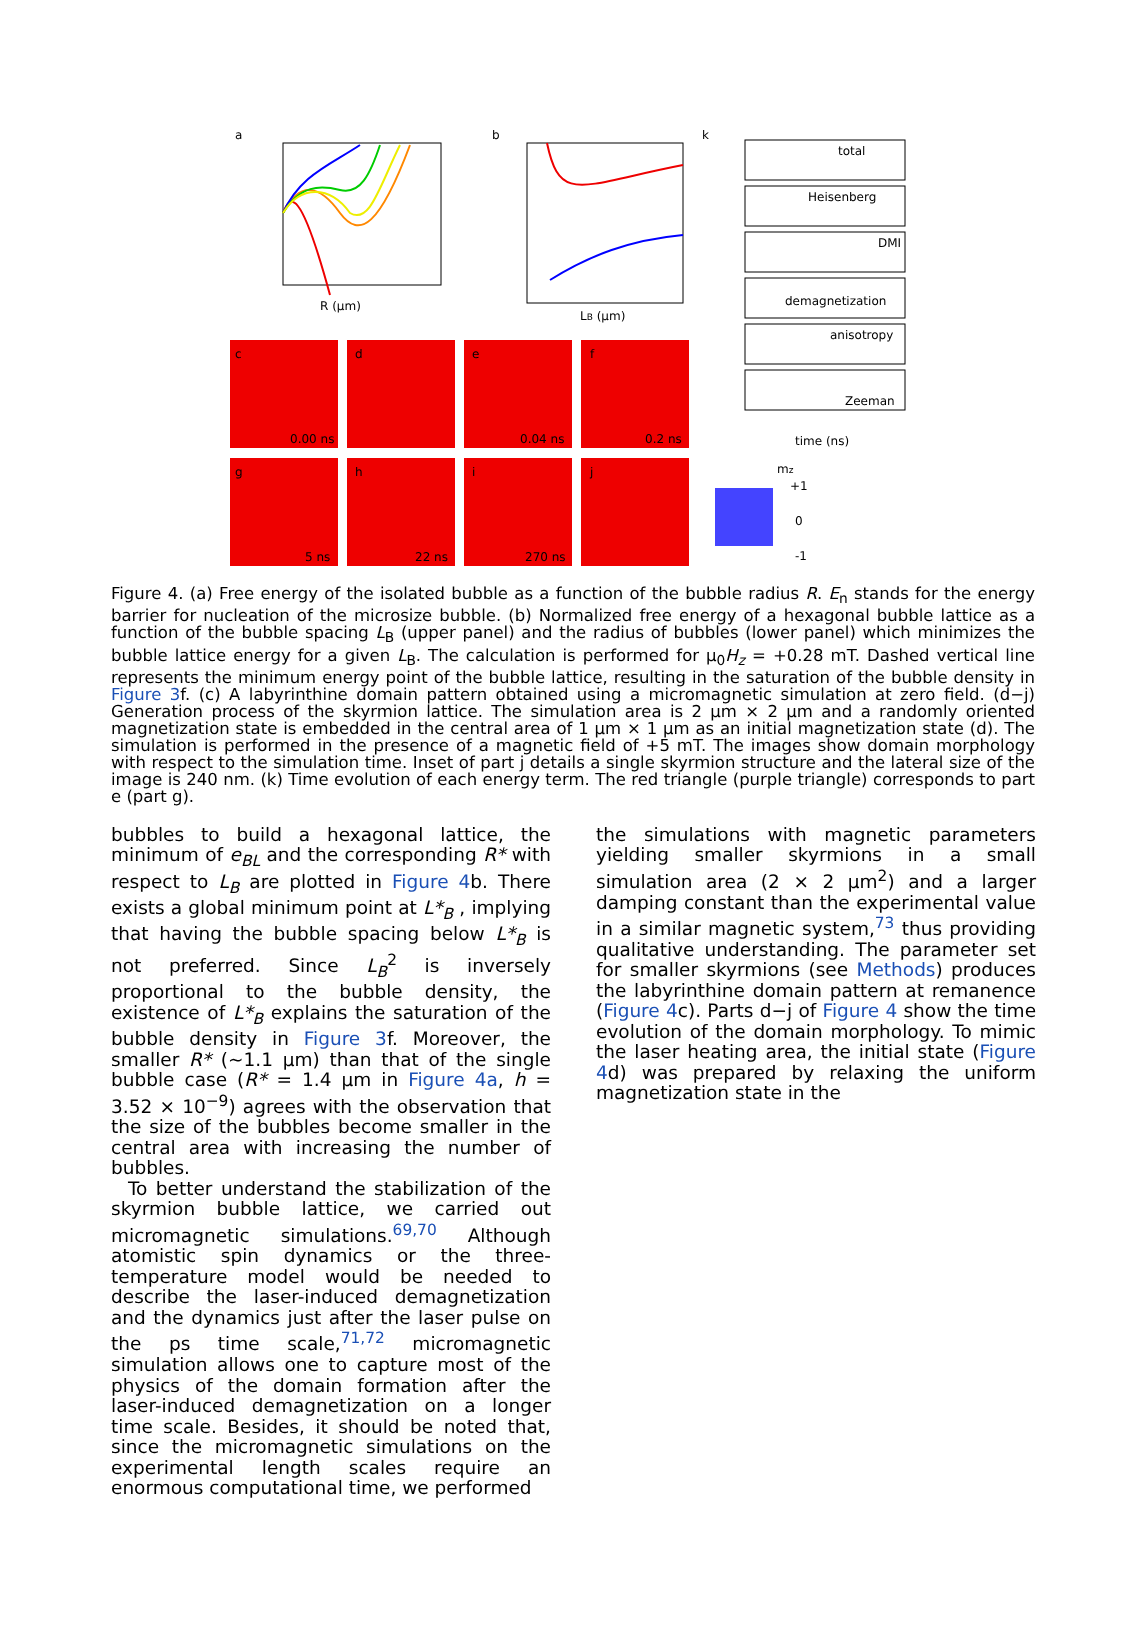a
R (μm)
b
LB (μm)
k
total
Heisenberg
DMI
demagnetization
anisotropy
Zeeman
time (ns)
c
d
e
f
0.00 ns
0.04 ns
0.2 ns
g
h
i
j
5 ns
22 ns
270 ns
mz
+1
0
-1
Figure 4. (a) Free energy of the isolated bubble as a function of the bubble radius R. E<sub>n</sub> stands for the energy barrier for nucleation of the microsize bubble. (b) Normalized free energy of a hexagonal bubble lattice as a function of the bubble spacing L<sub>B</sub> (upper panel) and the radius of bubbles (lower panel) which minimizes the bubble lattice energy for a given L<sub>B</sub>. The calculation is performed for μ<sub>0</sub>H<sub>z</sub> = +0.28 mT. Dashed vertical line represents the minimum energy point of the bubble lattice, resulting in the saturation of the bubble density in Figure 3f. (c) A labyrinthine domain pattern obtained using a micromagnetic simulation at zero field. (d−j) Generation process of the skyrmion lattice. The simulation area is 2 μm × 2 μm and a randomly oriented magnetization state is embedded in the central area of 1 μm × 1 μm as an initial magnetization state (d). The simulation is performed in the presence of a magnetic field of +5 mT. The images show domain morphology with respect to the simulation time. Inset of part j details a single skyrmion structure and the lateral size of the image is 240 nm. (k) Time evolution of each energy term. The red triangle (purple triangle) corresponds to part e (part g).
bubbles to build a hexagonal lattice, the minimum of e<sub>BL</sub> and the corresponding R* with respect to L<sub>B</sub> are plotted in Figure 4b. There exists a global minimum point at L*<sub>B</sub> , implying that having the bubble spacing below L*<sub>B</sub> is not preferred. Since L<sub>B</sub><sup>2</sup> is inversely proportional to the bubble density, the existence of L*<sub>B</sub> explains the saturation of the bubble density in Figure 3f. Moreover, the smaller R* (∼1.1 μm) than that of the single bubble case (R* = 1.4 μm in Figure 4a, h = 3.52 × 10<sup>−9</sup>) agrees with the observation that the size of the bubbles become smaller in the central area with increasing the number of bubbles.
To better understand the stabilization of the skyrmion bubble lattice, we carried out micromagnetic simulations.<sup>69,70</sup> Although atomistic spin dynamics or the three-temperature model would be needed to describe the laser-induced demagnetization and the dynamics just after the laser pulse on the ps time scale,<sup>71,72</sup> micromagnetic simulation allows one to capture most of the physics of the domain formation after the laser-induced demagnetization on a longer time scale. Besides, it should be noted that, since the micromagnetic simulations on the experimental length scales require an enormous computational time, we performed
the simulations with magnetic parameters yielding smaller skyrmions in a small simulation area (2 × 2 μm<sup>2</sup>) and a larger damping constant than the experimental value in a similar magnetic system,<sup>73</sup> thus providing qualitative understanding. The parameter set for smaller skyrmions (see Methods) produces the labyrinthine domain pattern at remanence (Figure 4c). Parts d−j of Figure 4 show the time evolution of the domain morphology. To mimic the laser heating area, the initial state (Figure 4d) was prepared by relaxing the uniform magnetization state in the